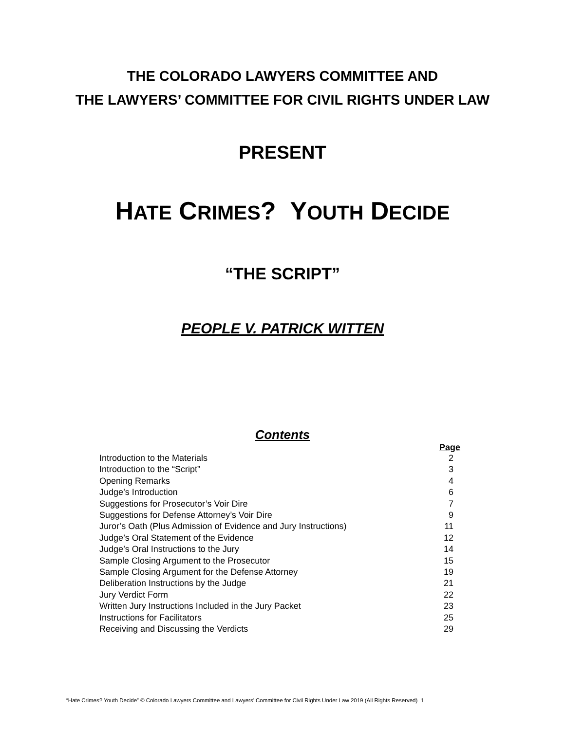THE COLORADO LAWYERS COMMITTEE AND
THE LAWYERS’ COMMITTEE FOR CIVIL RIGHTS UNDER LAW
PRESENT
HATE CRIMES? YOUTH DECIDE
“THE SCRIPT”
PEOPLE V. PATRICK WITTEN
Contents
| | Page |
| --- | --- |
| Introduction to the Materials | 2 |
| Introduction to the “Script” | 3 |
| Opening Remarks | 4 |
| Judge’s Introduction | 6 |
| Suggestions for Prosecutor’s Voir Dire | 7 |
| Suggestions for Defense Attorney’s Voir Dire | 9 |
| Juror’s Oath (Plus Admission of Evidence and Jury Instructions) | 11 |
| Judge’s Oral Statement of the Evidence | 12 |
| Judge’s Oral Instructions to the Jury | 14 |
| Sample Closing Argument to the Prosecutor | 15 |
| Sample Closing Argument for the Defense Attorney | 19 |
| Deliberation Instructions by the Judge | 21 |
| Jury Verdict Form | 22 |
| Written Jury Instructions Included in the Jury Packet | 23 |
| Instructions for Facilitators | 25 |
| Receiving and Discussing the Verdicts | 29 |
“Hate Crimes? Youth Decide” © Colorado Lawyers Committee and Lawyers’ Committee for Civil Rights Under Law 2019 (All Rights Reserved) 1